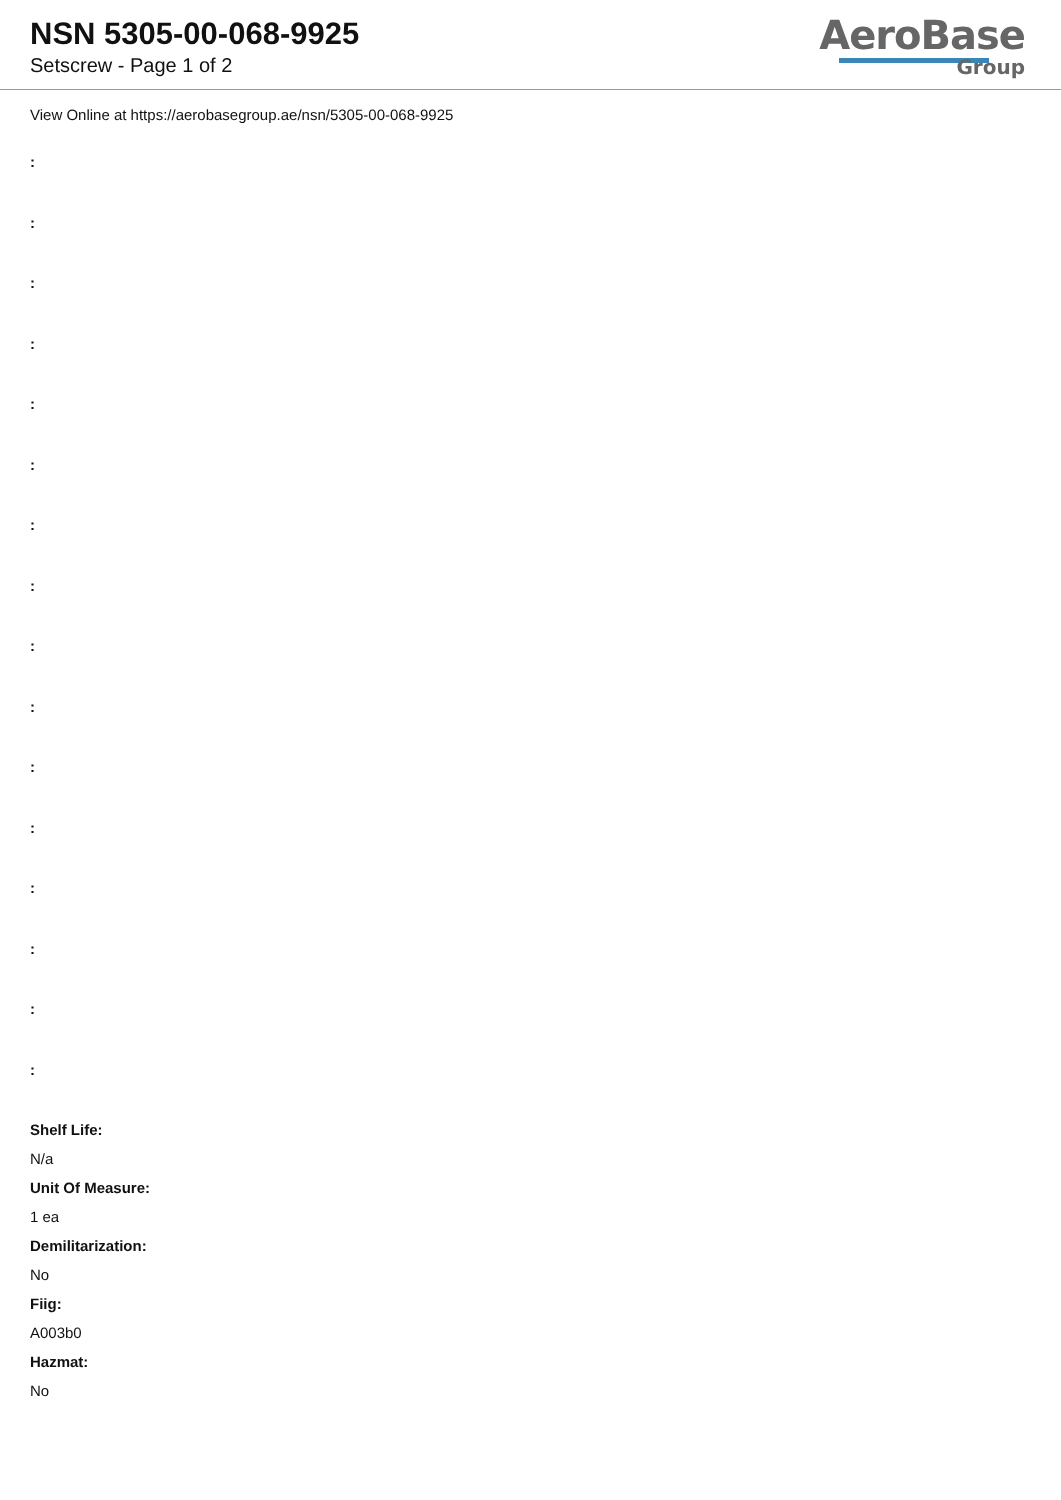NSN 5305-00-068-9925
Setscrew - Page 1 of 2
AeroBase
Group
View Online at https://aerobasegroup.ae/nsn/5305-00-068-9925
:
:
:
:
:
:
:
:
:
:
:
:
:
:
:
:
Shelf Life:
N/a
Unit Of Measure:
1 ea
Demilitarization:
No
Fiig:
A003b0
Hazmat:
No